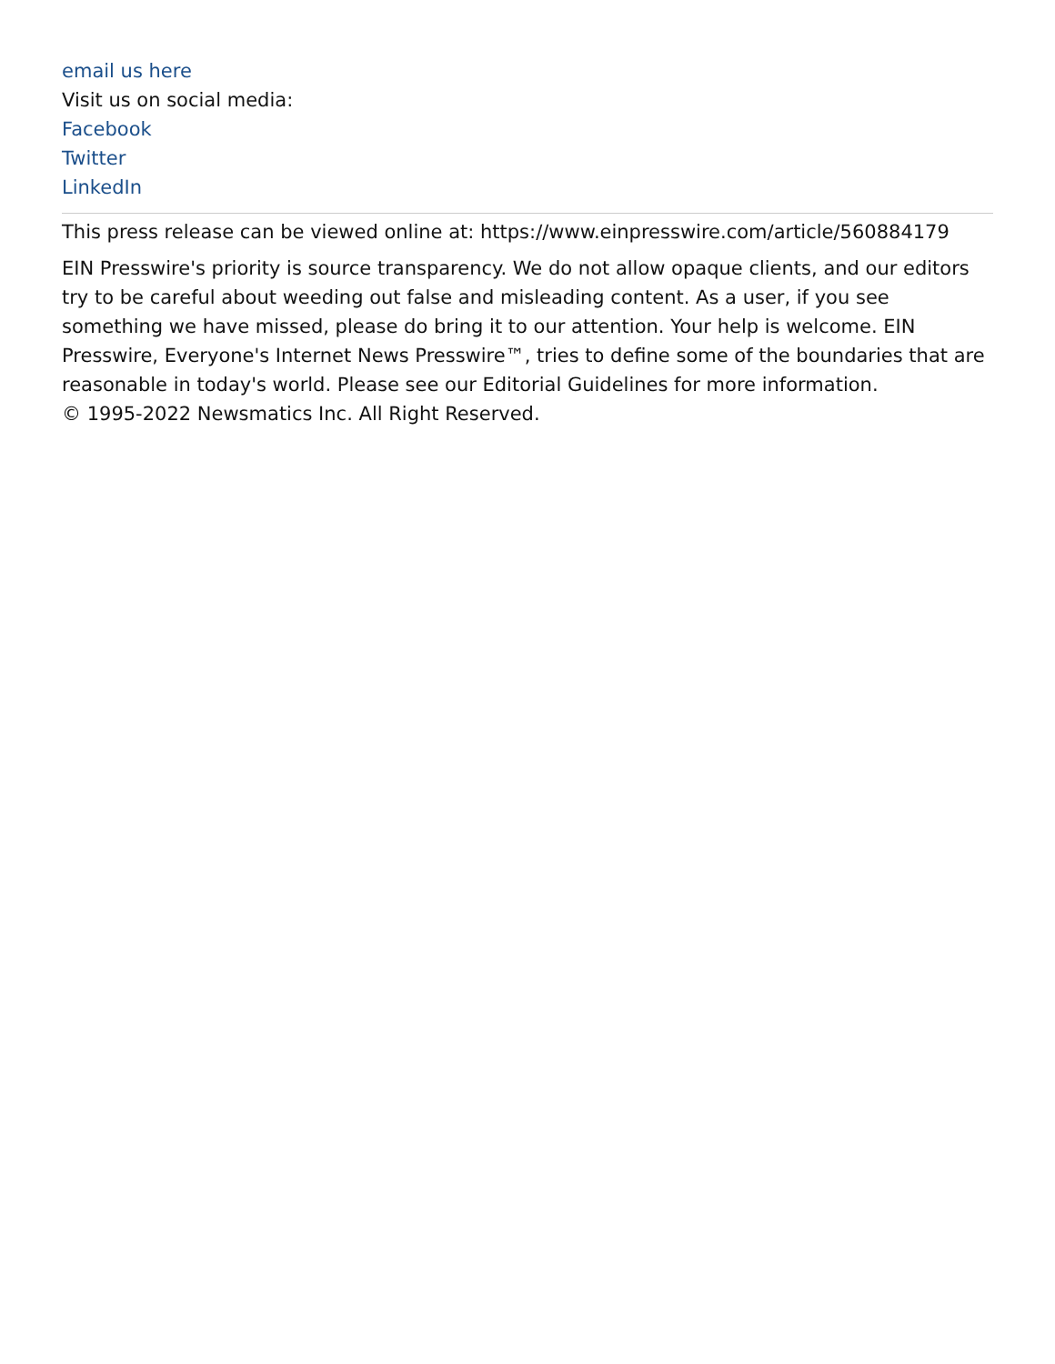email us here
Visit us on social media:
Facebook
Twitter
LinkedIn
This press release can be viewed online at: https://www.einpresswire.com/article/560884179
EIN Presswire's priority is source transparency. We do not allow opaque clients, and our editors try to be careful about weeding out false and misleading content. As a user, if you see something we have missed, please do bring it to our attention. Your help is welcome. EIN Presswire, Everyone's Internet News Presswire™, tries to define some of the boundaries that are reasonable in today's world. Please see our Editorial Guidelines for more information.
© 1995-2022 Newsmatics Inc. All Right Reserved.